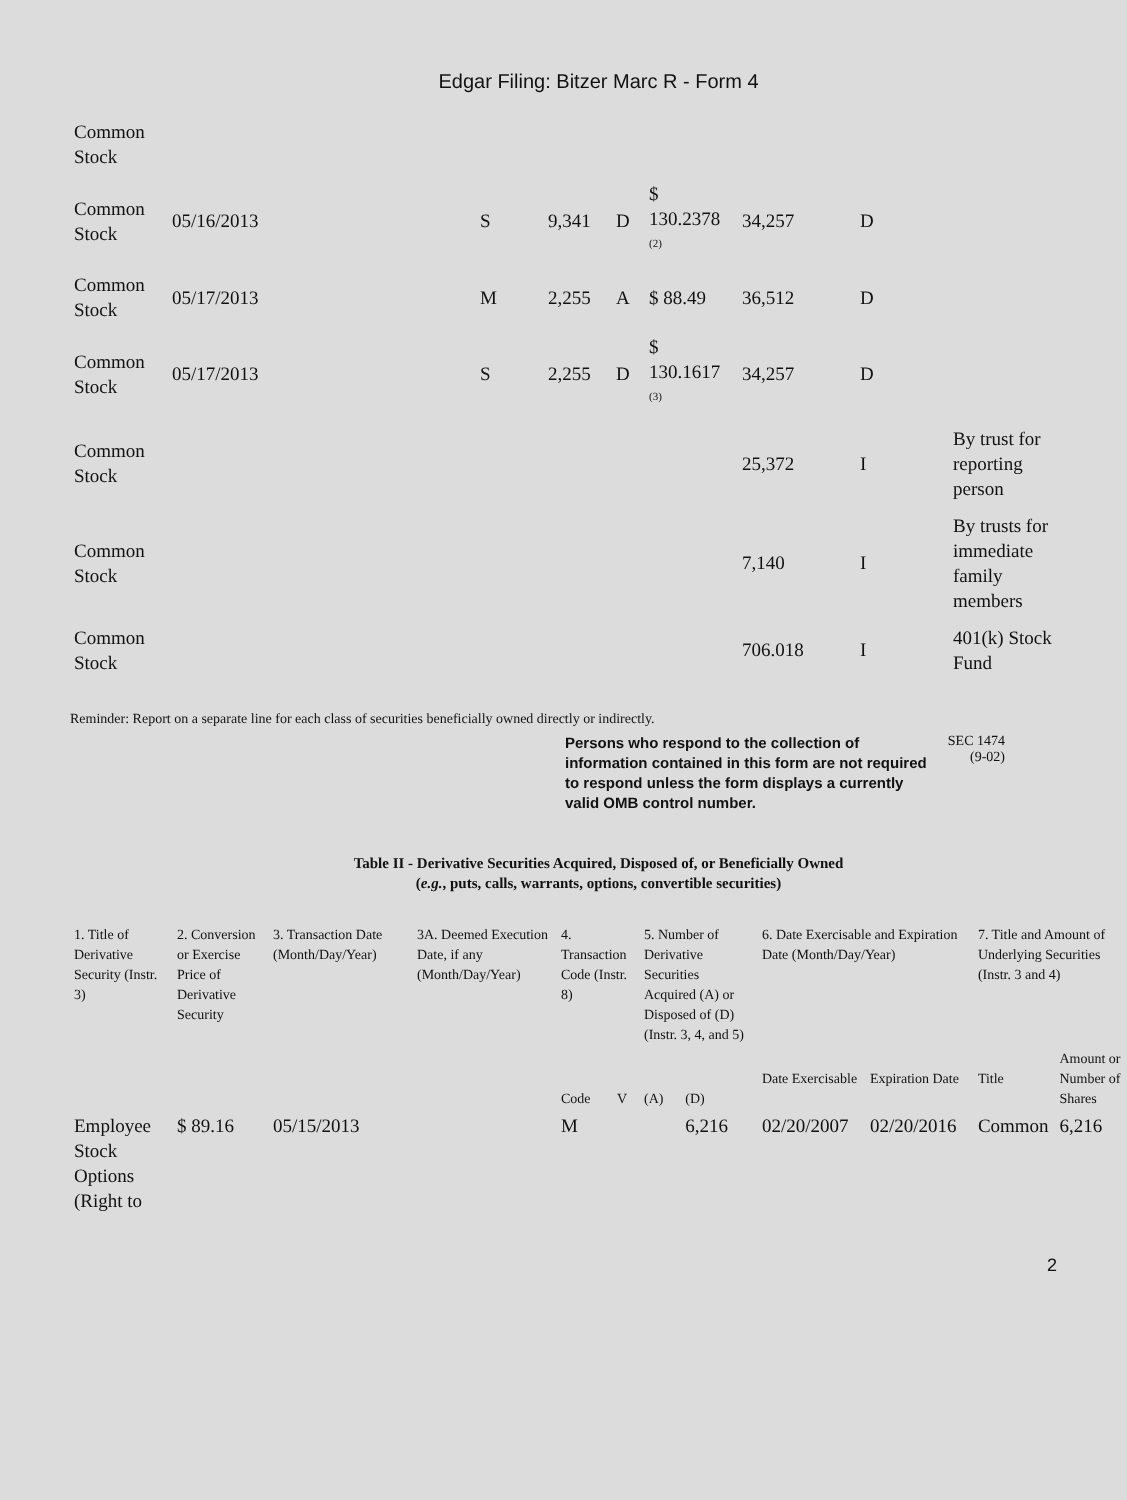Edgar Filing: Bitzer Marc R - Form 4
| Common Stock | | | | | | | | |
| Common Stock | 05/16/2013 | S | 9,341 | D | $ 130.2378 <sup>(2)</sup> | 34,257 | D | |
| Common Stock | 05/17/2013 | M | 2,255 | A | $ 88.49 | 36,512 | D | |
| Common Stock | 05/17/2013 | S | 2,255 | D | $ 130.1617 <sup>(3)</sup> | 34,257 | D | |
| Common Stock | | | | | | 25,372 | I | By trust for reporting person |
| Common Stock | | | | | | 7,140 | I | By trusts for immediate family members |
| Common Stock | | | | | | 706.018 | I | 401(k) Stock Fund |
Reminder: Report on a separate line for each class of securities beneficially owned directly or indirectly.
Persons who respond to the collection of information contained in this form are not required to respond unless the form displays a currently valid OMB control number.
SEC 1474
(9-02)
Table II - Derivative Securities Acquired, Disposed of, or Beneficially Owned
(e.g., puts, calls, warrants, options, convertible securities)
| 1. Title of Derivative Security (Instr. 3) | 2. Conversion or Exercise Price of Derivative Security | 3. Transaction Date (Month/Day/Year) | 3A. Deemed Execution Date, if any (Month/Day/Year) | 4. Transaction Code (Instr. 8) | | 5. Number of Derivative Securities Acquired (A) or Disposed of (D) (Instr. 3, 4, and 5) | | 6. Date Exercisable and Expiration Date (Month/Day/Year) | | 7. Title and Amount of Underlying Securities (Instr. 3 and 4) | |
| | | | | Code | V | (A) | (D) | Date Exercisable | Expiration Date | Title | Amount or Number of Shares |
| Employee Stock Options (Right to | $ 89.16 | 05/15/2013 | | M | | | 6,216 | 02/20/2007 | 02/20/2016 | Common | 6,216 |
2